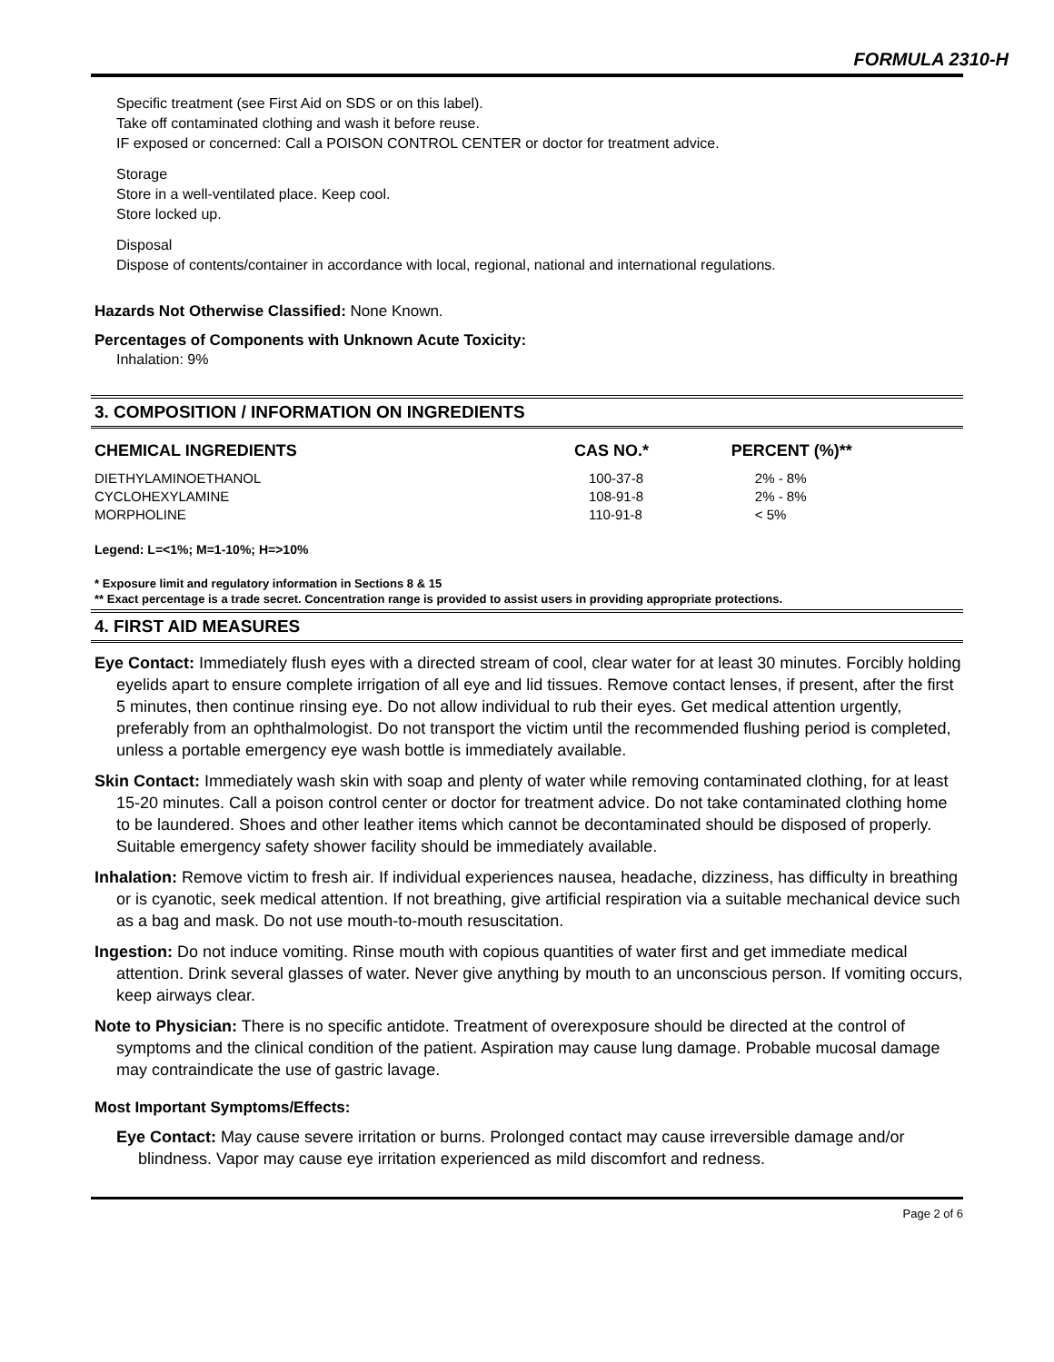FORMULA 2310-H
Specific treatment (see First Aid on SDS or on this label).
Take off contaminated clothing and wash it before reuse.
IF exposed or concerned: Call a POISON CONTROL CENTER or doctor for treatment advice.
Storage
Store in a well-ventilated place. Keep cool.
Store locked up.
Disposal
Dispose of contents/container in accordance with local, regional, national and international regulations.
Hazards Not Otherwise Classified: None Known.
Percentages of Components with Unknown Acute Toxicity:
Inhalation: 9%
3. COMPOSITION / INFORMATION ON INGREDIENTS
| CHEMICAL INGREDIENTS | CAS NO.* | PERCENT (%)** |
| --- | --- | --- |
| DIETHYLAMINOETHANOL | 100-37-8 | 2% - 8% |
| CYCLOHEXYLAMINE | 108-91-8 | 2% - 8% |
| MORPHOLINE | 110-91-8 | < 5% |
Legend: L=<1%; M=1-10%; H=>10%
* Exposure limit and regulatory information in Sections 8 & 15
** Exact percentage is a trade secret. Concentration range is provided to assist users in providing appropriate protections.
4. FIRST AID MEASURES
Eye Contact: Immediately flush eyes with a directed stream of cool, clear water for at least 30 minutes. Forcibly holding eyelids apart to ensure complete irrigation of all eye and lid tissues. Remove contact lenses, if present, after the first 5 minutes, then continue rinsing eye. Do not allow individual to rub their eyes. Get medical attention urgently, preferably from an ophthalmologist. Do not transport the victim until the recommended flushing period is completed, unless a portable emergency eye wash bottle is immediately available.
Skin Contact: Immediately wash skin with soap and plenty of water while removing contaminated clothing, for at least 15-20 minutes. Call a poison control center or doctor for treatment advice. Do not take contaminated clothing home to be laundered. Shoes and other leather items which cannot be decontaminated should be disposed of properly. Suitable emergency safety shower facility should be immediately available.
Inhalation: Remove victim to fresh air. If individual experiences nausea, headache, dizziness, has difficulty in breathing or is cyanotic, seek medical attention. If not breathing, give artificial respiration via a suitable mechanical device such as a bag and mask. Do not use mouth-to-mouth resuscitation.
Ingestion: Do not induce vomiting. Rinse mouth with copious quantities of water first and get immediate medical attention. Drink several glasses of water. Never give anything by mouth to an unconscious person. If vomiting occurs, keep airways clear.
Note to Physician: There is no specific antidote. Treatment of overexposure should be directed at the control of symptoms and the clinical condition of the patient. Aspiration may cause lung damage. Probable mucosal damage may contraindicate the use of gastric lavage.
Most Important Symptoms/Effects:
Eye Contact: May cause severe irritation or burns. Prolonged contact may cause irreversible damage and/or blindness. Vapor may cause eye irritation experienced as mild discomfort and redness.
Page 2 of 6